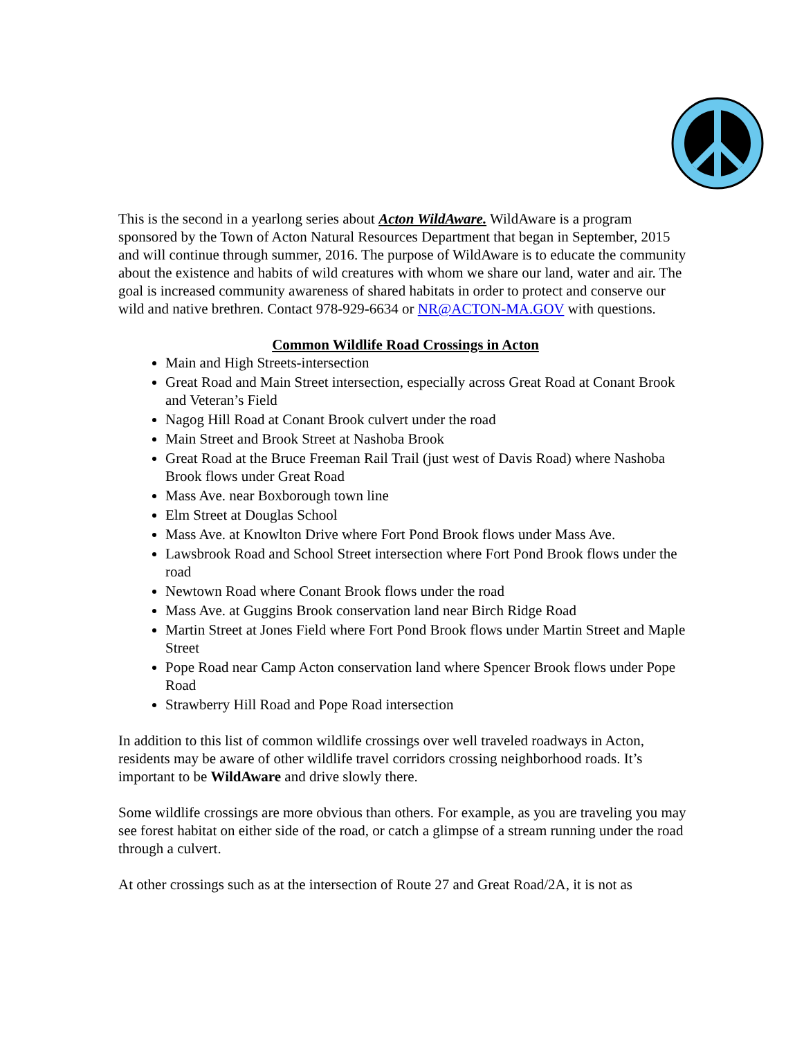This is the second in a yearlong series about Acton WildAware. WildAware is a program sponsored by the Town of Acton Natural Resources Department that began in September, 2015 and will continue through summer, 2016. The purpose of WildAware is to educate the community about the existence and habits of wild creatures with whom we share our land, water and air. The goal is increased community awareness of shared habitats in order to protect and conserve our wild and native brethren. Contact 978-929-6634 or NR@ACTON-MA.GOV with questions.
Common Wildlife Road Crossings in Acton
Main and High Streets-intersection
Great Road and Main Street intersection, especially across Great Road at Conant Brook and Veteran’s Field
Nagog Hill Road at Conant Brook culvert under the road
Main Street and Brook Street at Nashoba Brook
Great Road at the Bruce Freeman Rail Trail (just west of Davis Road) where Nashoba Brook flows under Great Road
Mass Ave. near Boxborough town line
Elm Street at Douglas School
Mass Ave. at Knowlton Drive where Fort Pond Brook flows under Mass Ave.
Lawsbrook Road and School Street intersection where Fort Pond Brook flows under the road
Newtown Road where Conant Brook flows under the road
Mass Ave. at Guggins Brook conservation land near Birch Ridge Road
Martin Street at Jones Field where Fort Pond Brook flows under Martin Street and Maple Street
Pope Road near Camp Acton conservation land where Spencer Brook flows under Pope Road
Strawberry Hill Road and Pope Road intersection
In addition to this list of common wildlife crossings over well traveled roadways in Acton, residents may be aware of other wildlife travel corridors crossing neighborhood roads. It’s important to be WildAware and drive slowly there.
Some wildlife crossings are more obvious than others. For example, as you are traveling you may see forest habitat on either side of the road, or catch a glimpse of a stream running under the road through a culvert.
At other crossings such as at the intersection of Route 27 and Great Road/2A, it is not as